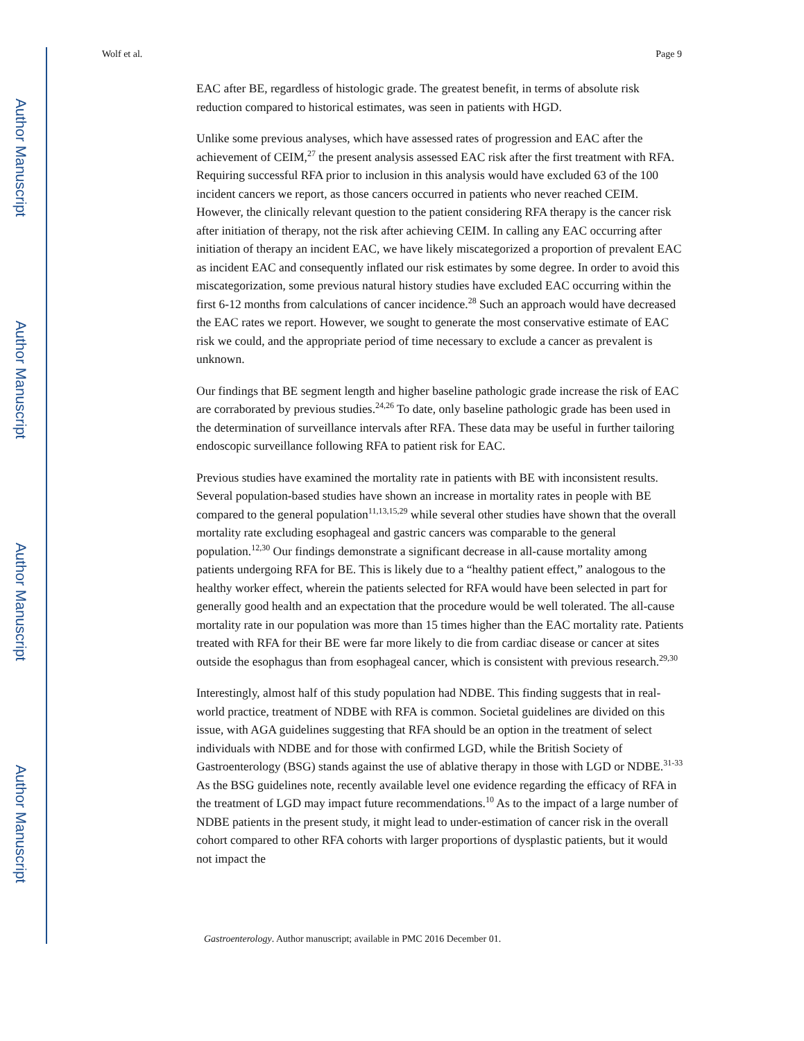Author Manuscript
Author Manuscript
Author Manuscript
Author Manuscript
Wolf et al. Page 9
EAC after BE, regardless of histologic grade. The greatest benefit, in terms of absolute risk reduction compared to historical estimates, was seen in patients with HGD.
Unlike some previous analyses, which have assessed rates of progression and EAC after the achievement of CEIM,<sup>27</sup> the present analysis assessed EAC risk after the first treatment with RFA. Requiring successful RFA prior to inclusion in this analysis would have excluded 63 of the 100 incident cancers we report, as those cancers occurred in patients who never reached CEIM. However, the clinically relevant question to the patient considering RFA therapy is the cancer risk after initiation of therapy, not the risk after achieving CEIM. In calling any EAC occurring after initiation of therapy an incident EAC, we have likely miscategorized a proportion of prevalent EAC as incident EAC and consequently inflated our risk estimates by some degree. In order to avoid this miscategorization, some previous natural history studies have excluded EAC occurring within the first 6-12 months from calculations of cancer incidence.<sup>28</sup> Such an approach would have decreased the EAC rates we report. However, we sought to generate the most conservative estimate of EAC risk we could, and the appropriate period of time necessary to exclude a cancer as prevalent is unknown.
Our findings that BE segment length and higher baseline pathologic grade increase the risk of EAC are corraborated by previous studies.<sup>24,26</sup> To date, only baseline pathologic grade has been used in the determination of surveillance intervals after RFA. These data may be useful in further tailoring endoscopic surveillance following RFA to patient risk for EAC.
Previous studies have examined the mortality rate in patients with BE with inconsistent results. Several population-based studies have shown an increase in mortality rates in people with BE compared to the general population<sup>11,13,15,29</sup> while several other studies have shown that the overall mortality rate excluding esophageal and gastric cancers was comparable to the general population.<sup>12,30</sup> Our findings demonstrate a significant decrease in all-cause mortality among patients undergoing RFA for BE. This is likely due to a “healthy patient effect,” analogous to the healthy worker effect, wherein the patients selected for RFA would have been selected in part for generally good health and an expectation that the procedure would be well tolerated. The all-cause mortality rate in our population was more than 15 times higher than the EAC mortality rate. Patients treated with RFA for their BE were far more likely to die from cardiac disease or cancer at sites outside the esophagus than from esophageal cancer, which is consistent with previous research.<sup>29,30</sup>
Interestingly, almost half of this study population had NDBE. This finding suggests that in real-world practice, treatment of NDBE with RFA is common. Societal guidelines are divided on this issue, with AGA guidelines suggesting that RFA should be an option in the treatment of select individuals with NDBE and for those with confirmed LGD, while the British Society of Gastroenterology (BSG) stands against the use of ablative therapy in those with LGD or NDBE.<sup>31-33</sup> As the BSG guidelines note, recently available level one evidence regarding the efficacy of RFA in the treatment of LGD may impact future recommendations.<sup>10</sup> As to the impact of a large number of NDBE patients in the present study, it might lead to under-estimation of cancer risk in the overall cohort compared to other RFA cohorts with larger proportions of dysplastic patients, but it would not impact the
Gastroenterology. Author manuscript; available in PMC 2016 December 01.